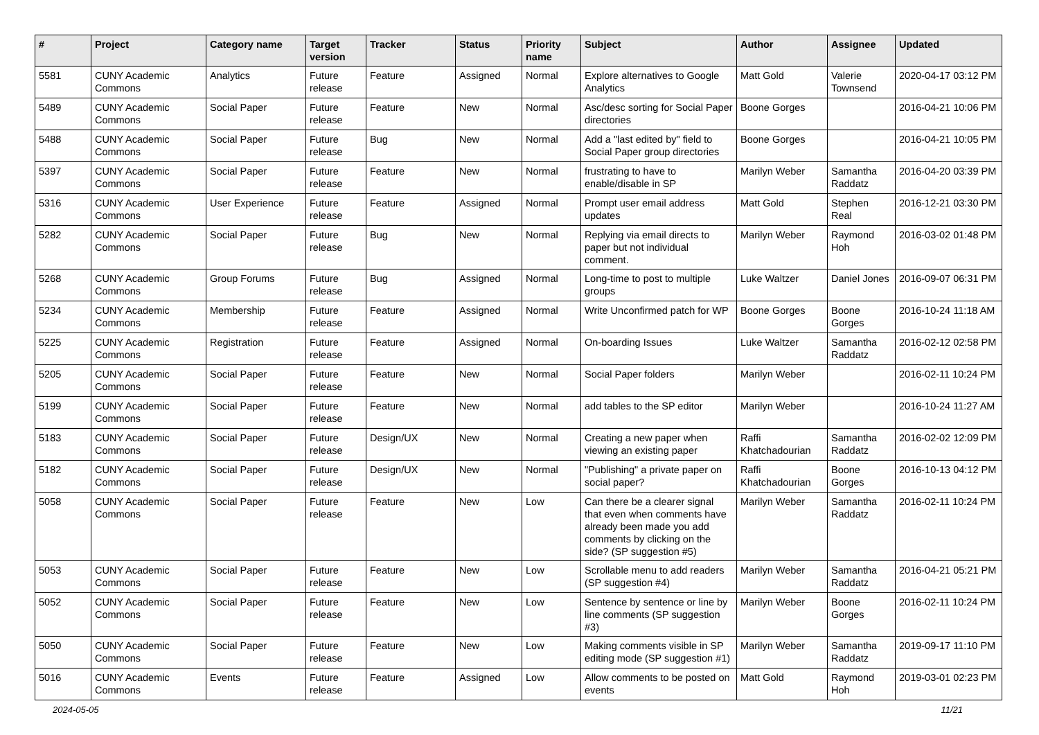| # | Project | Category name | Target version | Tracker | Status | Priority name | Subject | Author | Assignee | Updated |
| --- | --- | --- | --- | --- | --- | --- | --- | --- | --- | --- |
| 5581 | CUNY Academic Commons | Analytics | Future release | Feature | Assigned | Normal | Explore alternatives to Google Analytics | Matt Gold | Valerie Townsend | 2020-04-17 03:12 PM |
| 5489 | CUNY Academic Commons | Social Paper | Future release | Feature | New | Normal | Asc/desc sorting for Social Paper directories | Boone Gorges | | 2016-04-21 10:06 PM |
| 5488 | CUNY Academic Commons | Social Paper | Future release | Bug | New | Normal | Add a "last edited by" field to Social Paper group directories | Boone Gorges | | 2016-04-21 10:05 PM |
| 5397 | CUNY Academic Commons | Social Paper | Future release | Feature | New | Normal | frustrating to have to enable/disable in SP | Marilyn Weber | Samantha Raddatz | 2016-04-20 03:39 PM |
| 5316 | CUNY Academic Commons | User Experience | Future release | Feature | Assigned | Normal | Prompt user email address updates | Matt Gold | Stephen Real | 2016-12-21 03:30 PM |
| 5282 | CUNY Academic Commons | Social Paper | Future release | Bug | New | Normal | Replying via email directs to paper but not individual comment. | Marilyn Weber | Raymond Hoh | 2016-03-02 01:48 PM |
| 5268 | CUNY Academic Commons | Group Forums | Future release | Bug | Assigned | Normal | Long-time to post to multiple groups | Luke Waltzer | Daniel Jones | 2016-09-07 06:31 PM |
| 5234 | CUNY Academic Commons | Membership | Future release | Feature | Assigned | Normal | Write Unconfirmed patch for WP | Boone Gorges | Boone Gorges | 2016-10-24 11:18 AM |
| 5225 | CUNY Academic Commons | Registration | Future release | Feature | Assigned | Normal | On-boarding Issues | Luke Waltzer | Samantha Raddatz | 2016-02-12 02:58 PM |
| 5205 | CUNY Academic Commons | Social Paper | Future release | Feature | New | Normal | Social Paper folders | Marilyn Weber | | 2016-02-11 10:24 PM |
| 5199 | CUNY Academic Commons | Social Paper | Future release | Feature | New | Normal | add tables to the SP editor | Marilyn Weber | | 2016-10-24 11:27 AM |
| 5183 | CUNY Academic Commons | Social Paper | Future release | Design/UX | New | Normal | Creating a new paper when viewing an existing paper | Raffi Khatchadourian | Samantha Raddatz | 2016-02-02 12:09 PM |
| 5182 | CUNY Academic Commons | Social Paper | Future release | Design/UX | New | Normal | "Publishing" a private paper on social paper? | Raffi Khatchadourian | Boone Gorges | 2016-10-13 04:12 PM |
| 5058 | CUNY Academic Commons | Social Paper | Future release | Feature | New | Low | Can there be a clearer signal that even when comments have already been made you add comments by clicking on the side? (SP suggestion #5) | Marilyn Weber | Samantha Raddatz | 2016-02-11 10:24 PM |
| 5053 | CUNY Academic Commons | Social Paper | Future release | Feature | New | Low | Scrollable menu to add readers (SP suggestion #4) | Marilyn Weber | Samantha Raddatz | 2016-04-21 05:21 PM |
| 5052 | CUNY Academic Commons | Social Paper | Future release | Feature | New | Low | Sentence by sentence or line by line comments (SP suggestion #3) | Marilyn Weber | Boone Gorges | 2016-02-11 10:24 PM |
| 5050 | CUNY Academic Commons | Social Paper | Future release | Feature | New | Low | Making comments visible in SP editing mode (SP suggestion #1) | Marilyn Weber | Samantha Raddatz | 2019-09-17 11:10 PM |
| 5016 | CUNY Academic Commons | Events | Future release | Feature | Assigned | Low | Allow comments to be posted on events | Matt Gold | Raymond Hoh | 2019-03-01 02:23 PM |
2024-05-05 11/21